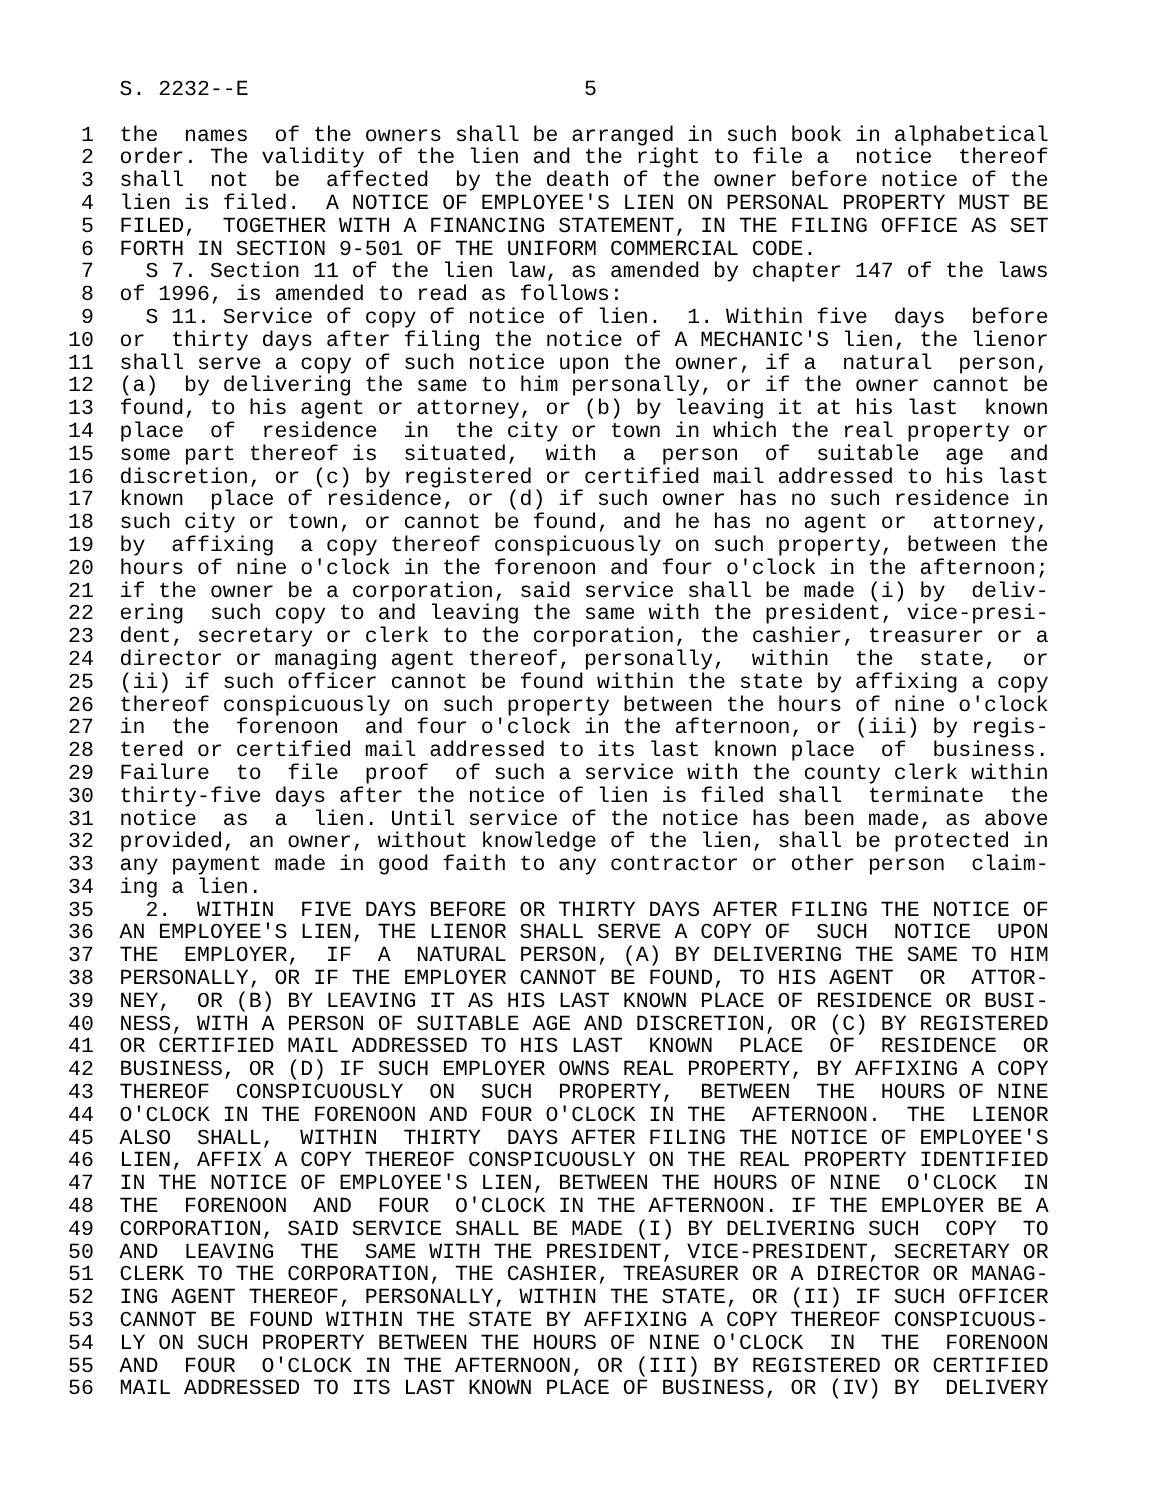S. 2232--E                          5

 1  the  names  of the owners shall be arranged in such book in alphabetical
 2  order. The validity of the lien and the right to file a  notice  thereof
 3  shall  not  be  affected  by the death of the owner before notice of the
 4  lien is filed.  A NOTICE OF EMPLOYEE'S LIEN ON PERSONAL PROPERTY MUST BE
 5  FILED,  TOGETHER WITH A FINANCING STATEMENT, IN THE FILING OFFICE AS SET
 6  FORTH IN SECTION 9-501 OF THE UNIFORM COMMERCIAL CODE.
 7    S 7. Section 11 of the lien law, as amended by chapter 147 of the laws
 8  of 1996, is amended to read as follows:
 9    S 11. Service of copy of notice of lien.  1. Within five  days  before
10  or  thirty days after filing the notice of A MECHANIC'S lien, the lienor
11  shall serve a copy of such notice upon the owner, if a  natural  person,
12  (a)  by delivering the same to him personally, or if the owner cannot be
13  found, to his agent or attorney, or (b) by leaving it at his last  known
14  place  of  residence  in  the city or town in which the real property or
15  some part thereof is  situated,  with  a  person  of  suitable  age  and
16  discretion, or (c) by registered or certified mail addressed to his last
17  known  place of residence, or (d) if such owner has no such residence in
18  such city or town, or cannot be found, and he has no agent or  attorney,
19  by  affixing  a copy thereof conspicuously on such property, between the
20  hours of nine o'clock in the forenoon and four o'clock in the afternoon;
21  if the owner be a corporation, said service shall be made (i) by  deliv-
22  ering  such copy to and leaving the same with the president, vice-presi-
23  dent, secretary or clerk to the corporation, the cashier, treasurer or a
24  director or managing agent thereof, personally,  within  the  state,  or
25  (ii) if such officer cannot be found within the state by affixing a copy
26  thereof conspicuously on such property between the hours of nine o'clock
27  in  the  forenoon  and four o'clock in the afternoon, or (iii) by regis-
28  tered or certified mail addressed to its last known place  of  business.
29  Failure  to  file  proof  of such a service with the county clerk within
30  thirty-five days after the notice of lien is filed shall  terminate  the
31  notice  as  a  lien. Until service of the notice has been made, as above
32  provided, an owner, without knowledge of the lien, shall be protected in
33  any payment made in good faith to any contractor or other person  claim-
34  ing a lien.
35    2.  WITHIN  FIVE DAYS BEFORE OR THIRTY DAYS AFTER FILING THE NOTICE OF
36  AN EMPLOYEE'S LIEN, THE LIENOR SHALL SERVE A COPY OF  SUCH  NOTICE  UPON
37  THE  EMPLOYER,  IF  A  NATURAL PERSON, (A) BY DELIVERING THE SAME TO HIM
38  PERSONALLY, OR IF THE EMPLOYER CANNOT BE FOUND, TO HIS AGENT  OR  ATTOR-
39  NEY,  OR (B) BY LEAVING IT AS HIS LAST KNOWN PLACE OF RESIDENCE OR BUSI-
40  NESS, WITH A PERSON OF SUITABLE AGE AND DISCRETION, OR (C) BY REGISTERED
41  OR CERTIFIED MAIL ADDRESSED TO HIS LAST  KNOWN  PLACE  OF  RESIDENCE  OR
42  BUSINESS, OR (D) IF SUCH EMPLOYER OWNS REAL PROPERTY, BY AFFIXING A COPY
43  THEREOF  CONSPICUOUSLY  ON  SUCH  PROPERTY,  BETWEEN  THE  HOURS OF NINE
44  O'CLOCK IN THE FORENOON AND FOUR O'CLOCK IN THE  AFTERNOON.  THE  LIENOR
45  ALSO  SHALL,  WITHIN  THIRTY  DAYS AFTER FILING THE NOTICE OF EMPLOYEE'S
46  LIEN, AFFIX A COPY THEREOF CONSPICUOUSLY ON THE REAL PROPERTY IDENTIFIED
47  IN THE NOTICE OF EMPLOYEE'S LIEN, BETWEEN THE HOURS OF NINE  O'CLOCK  IN
48  THE  FORENOON  AND  FOUR  O'CLOCK IN THE AFTERNOON. IF THE EMPLOYER BE A
49  CORPORATION, SAID SERVICE SHALL BE MADE (I) BY DELIVERING SUCH  COPY  TO
50  AND  LEAVING  THE  SAME WITH THE PRESIDENT, VICE-PRESIDENT, SECRETARY OR
51  CLERK TO THE CORPORATION, THE CASHIER, TREASURER OR A DIRECTOR OR MANAG-
52  ING AGENT THEREOF, PERSONALLY, WITHIN THE STATE, OR (II) IF SUCH OFFICER
53  CANNOT BE FOUND WITHIN THE STATE BY AFFIXING A COPY THEREOF CONSPICUOUS-
54  LY ON SUCH PROPERTY BETWEEN THE HOURS OF NINE O'CLOCK  IN  THE  FORENOON
55  AND  FOUR  O'CLOCK IN THE AFTERNOON, OR (III) BY REGISTERED OR CERTIFIED
56  MAIL ADDRESSED TO ITS LAST KNOWN PLACE OF BUSINESS, OR (IV) BY  DELIVERY